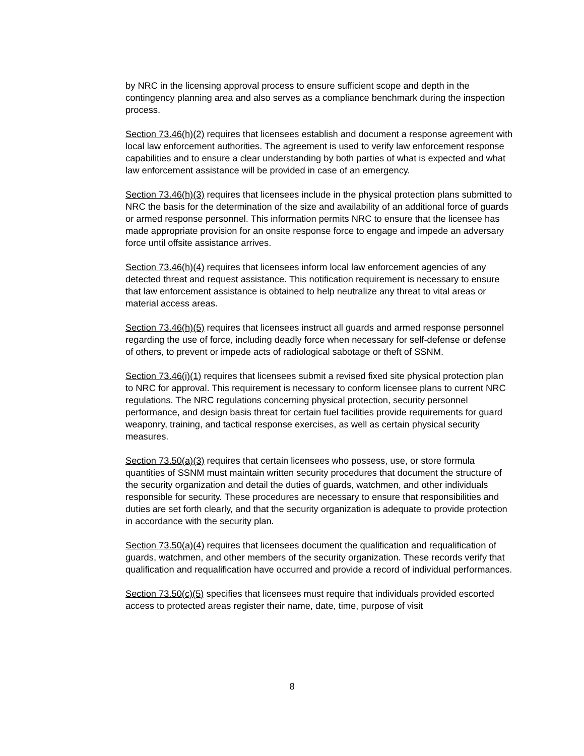by NRC in the licensing approval process to ensure sufficient scope and depth in the contingency planning area and also serves as a compliance benchmark during the inspection process.
Section 73.46(h)(2) requires that licensees establish and document a response agreement with local law enforcement authorities. The agreement is used to verify law enforcement response capabilities and to ensure a clear understanding by both parties of what is expected and what law enforcement assistance will be provided in case of an emergency.
Section 73.46(h)(3) requires that licensees include in the physical protection plans submitted to NRC the basis for the determination of the size and availability of an additional force of guards or armed response personnel. This information permits NRC to ensure that the licensee has made appropriate provision for an onsite response force to engage and impede an adversary force until offsite assistance arrives.
Section 73.46(h)(4) requires that licensees inform local law enforcement agencies of any detected threat and request assistance. This notification requirement is necessary to ensure that law enforcement assistance is obtained to help neutralize any threat to vital areas or material access areas.
Section 73.46(h)(5) requires that licensees instruct all guards and armed response personnel regarding the use of force, including deadly force when necessary for self-defense or defense of others, to prevent or impede acts of radiological sabotage or theft of SSNM.
Section 73.46(i)(1) requires that licensees submit a revised fixed site physical protection plan to NRC for approval. This requirement is necessary to conform licensee plans to current NRC regulations. The NRC regulations concerning physical protection, security personnel performance, and design basis threat for certain fuel facilities provide requirements for guard weaponry, training, and tactical response exercises, as well as certain physical security measures.
Section 73.50(a)(3) requires that certain licensees who possess, use, or store formula quantities of SSNM must maintain written security procedures that document the structure of the security organization and detail the duties of guards, watchmen, and other individuals responsible for security. These procedures are necessary to ensure that responsibilities and duties are set forth clearly, and that the security organization is adequate to provide protection in accordance with the security plan.
Section 73.50(a)(4) requires that licensees document the qualification and requalification of guards, watchmen, and other members of the security organization. These records verify that qualification and requalification have occurred and provide a record of individual performances.
Section 73.50(c)(5) specifies that licensees must require that individuals provided escorted access to protected areas register their name, date, time, purpose of visit
8